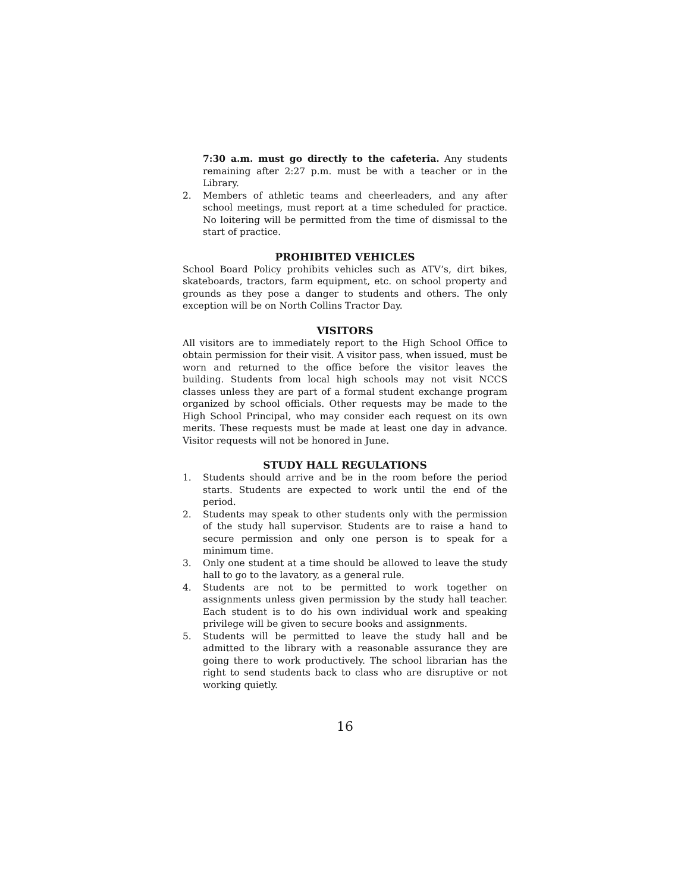7:30 a.m. must go directly to the cafeteria. Any students remaining after 2:27 p.m. must be with a teacher or in the Library.
2. Members of athletic teams and cheerleaders, and any after school meetings, must report at a time scheduled for practice. No loitering will be permitted from the time of dismissal to the start of practice.
PROHIBITED VEHICLES
School Board Policy prohibits vehicles such as ATV’s, dirt bikes, skateboards, tractors, farm equipment, etc. on school property and grounds as they pose a danger to students and others. The only exception will be on North Collins Tractor Day.
VISITORS
All visitors are to immediately report to the High School Office to obtain permission for their visit. A visitor pass, when issued, must be worn and returned to the office before the visitor leaves the building. Students from local high schools may not visit NCCS classes unless they are part of a formal student exchange program organized by school officials. Other requests may be made to the High School Principal, who may consider each request on its own merits. These requests must be made at least one day in advance. Visitor requests will not be honored in June.
STUDY HALL REGULATIONS
1. Students should arrive and be in the room before the period starts. Students are expected to work until the end of the period.
2. Students may speak to other students only with the permission of the study hall supervisor. Students are to raise a hand to secure permission and only one person is to speak for a minimum time.
3. Only one student at a time should be allowed to leave the study hall to go to the lavatory, as a general rule.
4. Students are not to be permitted to work together on assignments unless given permission by the study hall teacher. Each student is to do his own individual work and speaking privilege will be given to secure books and assignments.
5. Students will be permitted to leave the study hall and be admitted to the library with a reasonable assurance they are going there to work productively. The school librarian has the right to send students back to class who are disruptive or not working quietly.
16